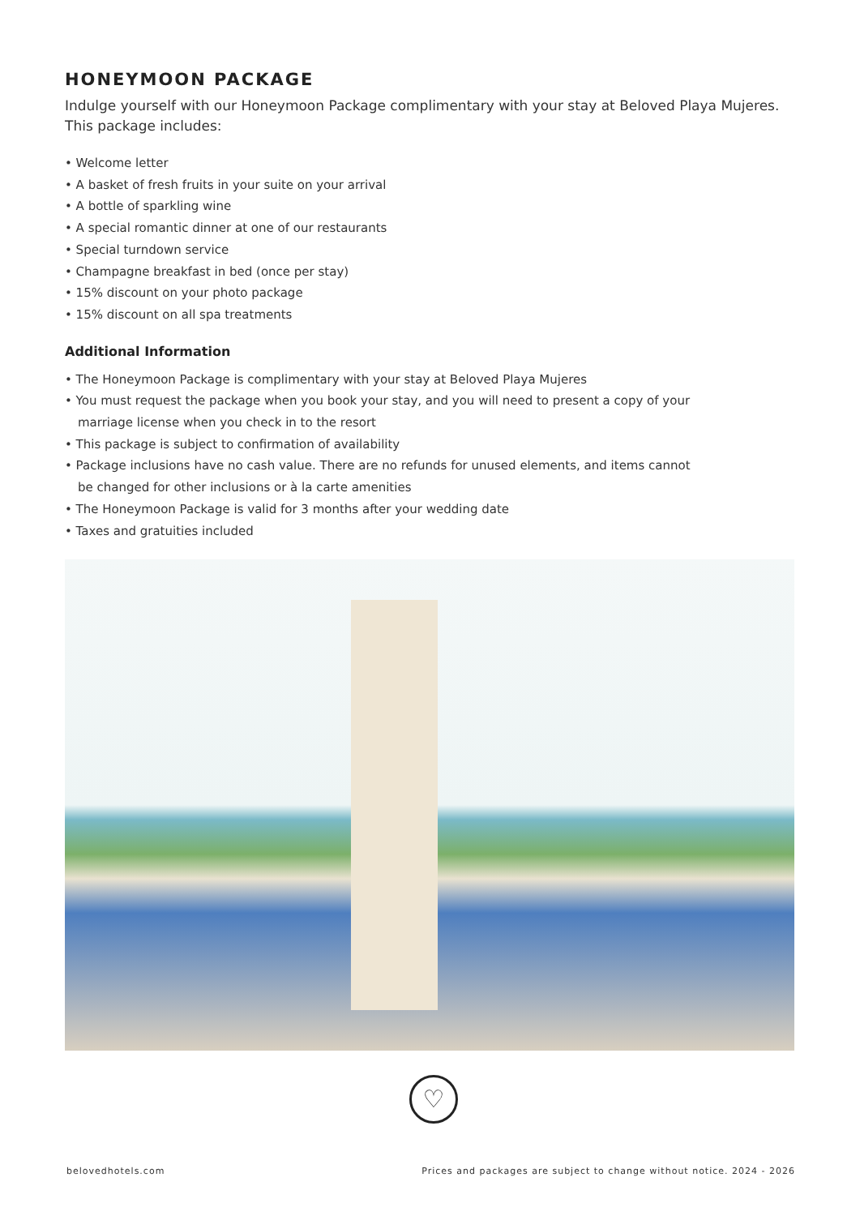HONEYMOON PACKAGE
Indulge yourself with our Honeymoon Package complimentary with your stay at Beloved Playa Mujeres. This package includes:
• Welcome letter
• A basket of fresh fruits in your suite on your arrival
• A bottle of sparkling wine
• A special romantic dinner at one of our restaurants
• Special turndown service
• Champagne breakfast in bed (once per stay)
• 15% discount on your photo package
• 15% discount on all spa treatments
Additional Information
• The Honeymoon Package is complimentary with your stay at Beloved Playa Mujeres
• You must request the package when you book your stay, and you will need to present a copy of your
marriage license when you check in to the resort
• This package is subject to confirmation of availability
• Package inclusions have no cash value. There are no refunds for unused elements, and items cannot
be changed for other inclusions or à la carte amenities
• The Honeymoon Package is valid for 3 months after your wedding date
• Taxes and gratuities included
♡
belovedhotels.com Prices and packages are subject to change without notice. 2024 - 2026